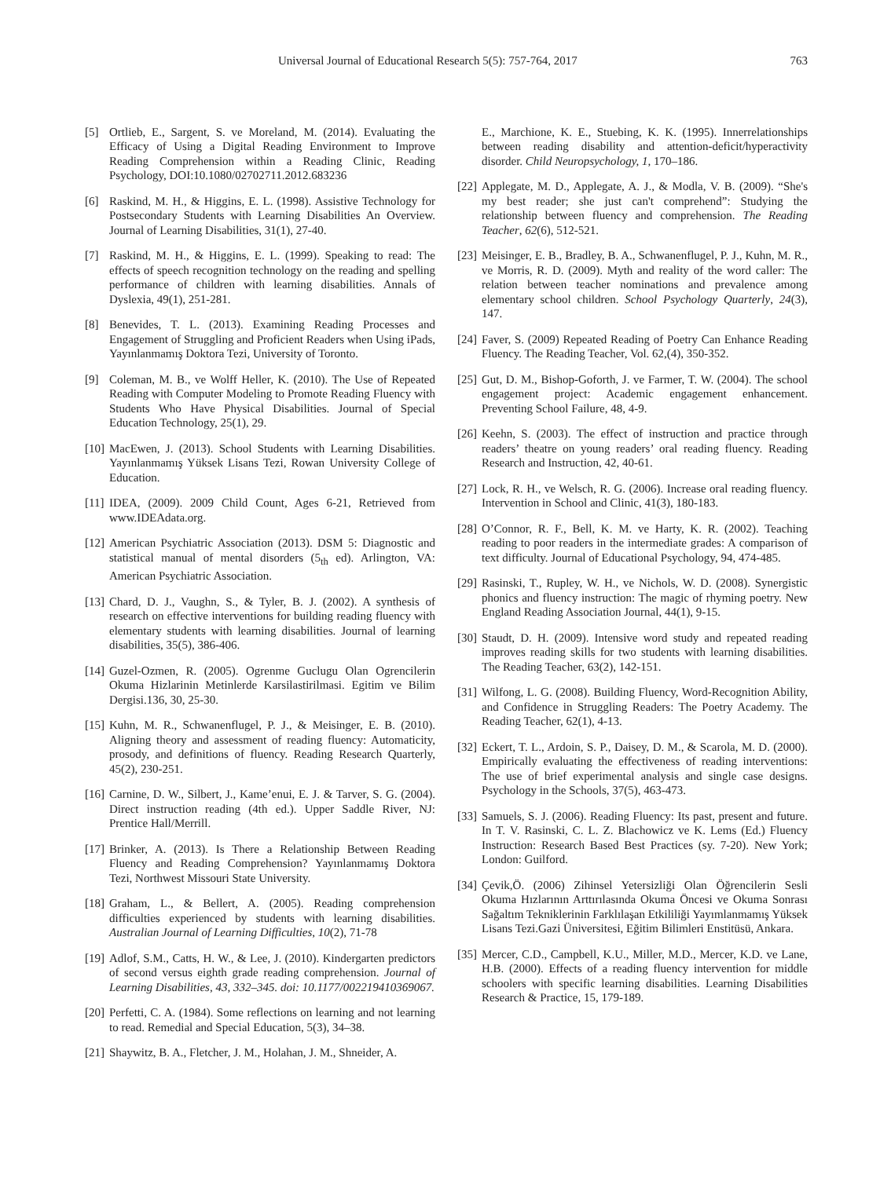Universal Journal of Educational Research 5(5): 757-764, 2017 763
[5] Ortlieb, E., Sargent, S. ve Moreland, M. (2014). Evaluating the Efficacy of Using a Digital Reading Environment to Improve Reading Comprehension within a Reading Clinic, Reading Psychology, DOI:10.1080/02702711.2012.683236
[6] Raskind, M. H., & Higgins, E. L. (1998). Assistive Technology for Postsecondary Students with Learning Disabilities An Overview. Journal of Learning Disabilities, 31(1), 27-40.
[7] Raskind, M. H., & Higgins, E. L. (1999). Speaking to read: The effects of speech recognition technology on the reading and spelling performance of children with learning disabilities. Annals of Dyslexia, 49(1), 251-281.
[8] Benevides, T. L. (2013). Examining Reading Processes and Engagement of Struggling and Proficient Readers when Using iPads, Yayınlanmamış Doktora Tezi, University of Toronto.
[9] Coleman, M. B., ve Wolff Heller, K. (2010). The Use of Repeated Reading with Computer Modeling to Promote Reading Fluency with Students Who Have Physical Disabilities. Journal of Special Education Technology, 25(1), 29.
[10] MacEwen, J. (2013). School Students with Learning Disabilities. Yayınlanmamış Yüksek Lisans Tezi, Rowan University College of Education.
[11] IDEA, (2009). 2009 Child Count, Ages 6-21, Retrieved from www.IDEAdata.org.
[12] American Psychiatric Association (2013). DSM 5: Diagnostic and statistical manual of mental disorders (5<sub>th</sub> ed). Arlington, VA: American Psychiatric Association.
[13] Chard, D. J., Vaughn, S., & Tyler, B. J. (2002). A synthesis of research on effective interventions for building reading fluency with elementary students with learning disabilities. Journal of learning disabilities, 35(5), 386-406.
[14] Guzel-Ozmen, R. (2005). Ogrenme Guclugu Olan Ogrencilerin Okuma Hizlarinin Metinlerde Karsilastirilmasi. Egitim ve Bilim Dergisi.136, 30, 25-30.
[15] Kuhn, M. R., Schwanenflugel, P. J., & Meisinger, E. B. (2010). Aligning theory and assessment of reading fluency: Automaticity, prosody, and definitions of fluency. Reading Research Quarterly, 45(2), 230-251.
[16] Carnine, D. W., Silbert, J., Kame’enui, E. J. & Tarver, S. G. (2004). Direct instruction reading (4th ed.). Upper Saddle River, NJ: Prentice Hall/Merrill.
[17] Brinker, A. (2013). Is There a Relationship Between Reading Fluency and Reading Comprehension? Yayınlanmamış Doktora Tezi, Northwest Missouri State University.
[18] Graham, L., & Bellert, A. (2005). Reading comprehension difficulties experienced by students with learning disabilities. Australian Journal of Learning Difficulties, 10(2), 71-78
[19] Adlof, S.M., Catts, H. W., & Lee, J. (2010). Kindergarten predictors of second versus eighth grade reading comprehension. Journal of Learning Disabilities, 43, 332–345. doi: 10.1177/002219410369067.
[20] Perfetti, C. A. (1984). Some reflections on learning and not learning to read. Remedial and Special Education, 5(3), 34–38.
[21] Shaywitz, B. A., Fletcher, J. M., Holahan, J. M., Shneider, A.
E., Marchione, K. E., Stuebing, K. K. (1995). Innerrelationships between reading disability and attention-deficit/hyperactivity disorder. Child Neuropsychology, 1, 170–186.
[22] Applegate, M. D., Applegate, A. J., & Modla, V. B. (2009). “She's my best reader; she just can't comprehend”: Studying the relationship between fluency and comprehension. The Reading Teacher, 62(6), 512-521.
[23] Meisinger, E. B., Bradley, B. A., Schwanenflugel, P. J., Kuhn, M. R., ve Morris, R. D. (2009). Myth and reality of the word caller: The relation between teacher nominations and prevalence among elementary school children. School Psychology Quarterly, 24(3), 147.
[24] Faver, S. (2009) Repeated Reading of Poetry Can Enhance Reading Fluency. The Reading Teacher, Vol. 62,(4), 350-352.
[25] Gut, D. M., Bishop-Goforth, J. ve Farmer, T. W. (2004). The school engagement project: Academic engagement enhancement. Preventing School Failure, 48, 4-9.
[26] Keehn, S. (2003). The effect of instruction and practice through readers’ theatre on young readers’ oral reading fluency. Reading Research and Instruction, 42, 40-61.
[27] Lock, R. H., ve Welsch, R. G. (2006). Increase oral reading fluency. Intervention in School and Clinic, 41(3), 180-183.
[28] O’Connor, R. F., Bell, K. M. ve Harty, K. R. (2002). Teaching reading to poor readers in the intermediate grades: A comparison of text difficulty. Journal of Educational Psychology, 94, 474-485.
[29] Rasinski, T., Rupley, W. H., ve Nichols, W. D. (2008). Synergistic phonics and fluency instruction: The magic of rhyming poetry. New England Reading Association Journal, 44(1), 9-15.
[30] Staudt, D. H. (2009). Intensive word study and repeated reading improves reading skills for two students with learning disabilities. The Reading Teacher, 63(2), 142-151.
[31] Wilfong, L. G. (2008). Building Fluency, Word-Recognition Ability, and Confidence in Struggling Readers: The Poetry Academy. The Reading Teacher, 62(1), 4-13.
[32] Eckert, T. L., Ardoin, S. P., Daisey, D. M., & Scarola, M. D. (2000). Empirically evaluating the effectiveness of reading interventions: The use of brief experimental analysis and single case designs. Psychology in the Schools, 37(5), 463-473.
[33] Samuels, S. J. (2006). Reading Fluency: Its past, present and future. In T. V. Rasinski, C. L. Z. Blachowicz ve K. Lems (Ed.) Fluency Instruction: Research Based Best Practices (sy. 7-20). New York; London: Guilford.
[34] Çevik,Ö. (2006) Zihinsel Yetersizliği Olan Öğrencilerin Sesli Okuma Hızlarının Arttırılasında Okuma Öncesi ve Okuma Sonrası Sağaltım Tekniklerinin Farklılaşan Etkililiği Yayımlanmamış Yüksek Lisans Tezi.Gazi Üniversitesi, Eğitim Bilimleri Enstitüsü, Ankara.
[35] Mercer, C.D., Campbell, K.U., Miller, M.D., Mercer, K.D. ve Lane, H.B. (2000). Effects of a reading fluency intervention for middle schoolers with specific learning disabilities. Learning Disabilities Research & Practice, 15, 179-189.